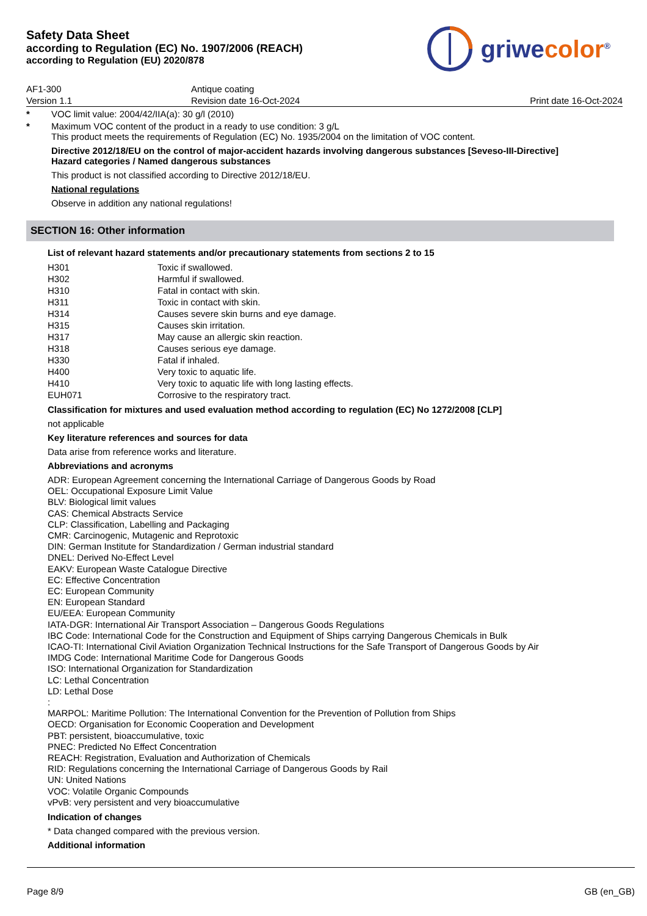Safety Data Sheet
according to Regulation (EC) No. 1907/2006 (REACH)
according to Regulation (EU) 2020/878
griwecolor<sup>®</sup>
AF1-300
Version 1.1
Antique coating
Revision date 16-Oct-2024
Print date 16-Oct-2024
* VOC limit value: 2004/42/IIA(a): 30 g/l (2010)
* Maximum VOC content of the product in a ready to use condition: 3 g/L
This product meets the requirements of Regulation (EC) No. 1935/2004 on the limitation of VOC content.
Directive 2012/18/EU on the control of major-accident hazards involving dangerous substances [Seveso-III-Directive]
Hazard categories / Named dangerous substances
This product is not classified according to Directive 2012/18/EU.
National regulations
Observe in addition any national regulations!
SECTION 16: Other information
List of relevant hazard statements and/or precautionary statements from sections 2 to 15
| H301 | Toxic if swallowed. |
| H302 | Harmful if swallowed. |
| H310 | Fatal in contact with skin. |
| H311 | Toxic in contact with skin. |
| H314 | Causes severe skin burns and eye damage. |
| H315 | Causes skin irritation. |
| H317 | May cause an allergic skin reaction. |
| H318 | Causes serious eye damage. |
| H330 | Fatal if inhaled. |
| H400 | Very toxic to aquatic life. |
| H410 | Very toxic to aquatic life with long lasting effects. |
| EUH071 | Corrosive to the respiratory tract. |
Classification for mixtures and used evaluation method according to regulation (EC) No 1272/2008 [CLP]
not applicable
Key literature references and sources for data
Data arise from reference works and literature.
Abbreviations and acronyms
ADR: European Agreement concerning the International Carriage of Dangerous Goods by Road
OEL: Occupational Exposure Limit Value
BLV: Biological limit values
CAS: Chemical Abstracts Service
CLP: Classification, Labelling and Packaging
CMR: Carcinogenic, Mutagenic and Reprotoxic
DIN: German Institute for Standardization / German industrial standard
DNEL: Derived No-Effect Level
EAKV: European Waste Catalogue Directive
EC: Effective Concentration
EC: European Community
EN: European Standard
EU/EEA: European Community
IATA-DGR: International Air Transport Association – Dangerous Goods Regulations
IBC Code: International Code for the Construction and Equipment of Ships carrying Dangerous Chemicals in Bulk
ICAO-TI: International Civil Aviation Organization Technical Instructions for the Safe Transport of Dangerous Goods by Air
IMDG Code: International Maritime Code for Dangerous Goods
ISO: International Organization for Standardization
LC: Lethal Concentration
LD: Lethal Dose
:
MARPOL: Maritime Pollution: The International Convention for the Prevention of Pollution from Ships
OECD: Organisation for Economic Cooperation and Development
PBT: persistent, bioaccumulative, toxic
PNEC: Predicted No Effect Concentration
REACH: Registration, Evaluation and Authorization of Chemicals
RID: Regulations concerning the International Carriage of Dangerous Goods by Rail
UN: United Nations
VOC: Volatile Organic Compounds
vPvB: very persistent and very bioaccumulative
Indication of changes
* Data changed compared with the previous version.
Additional information
Page 8/9 GB (en_GB)